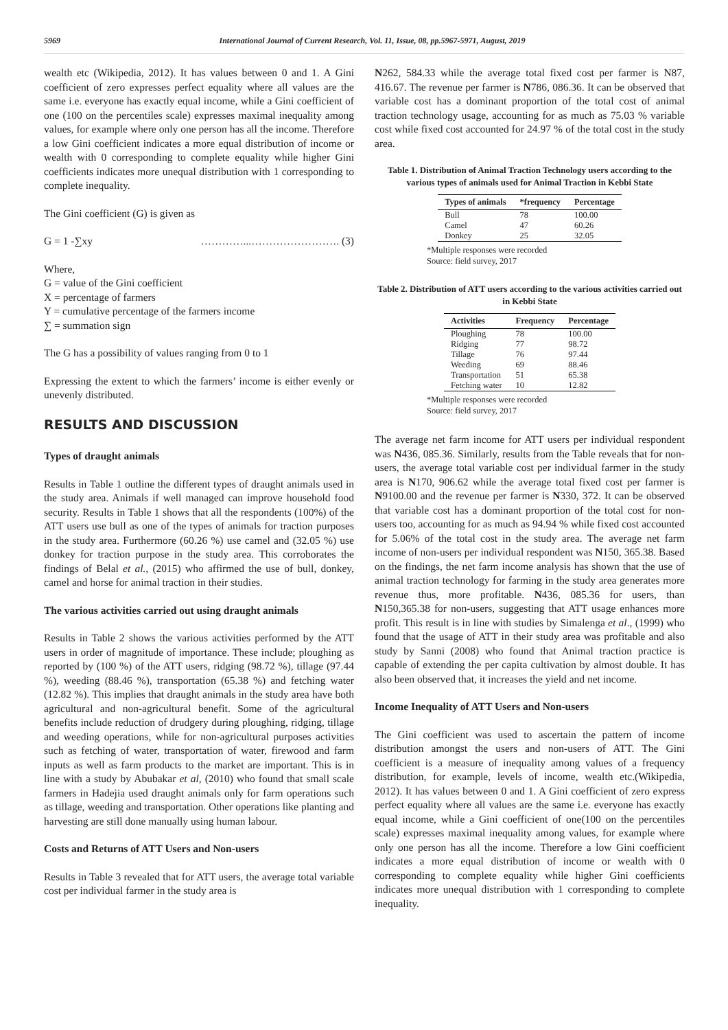5969 International Journal of Current Research, Vol. 11, Issue, 08, pp.5967-5971, August, 2019
wealth etc (Wikipedia, 2012). It has values between 0 and 1. A Gini coefficient of zero expresses perfect equality where all values are the same i.e. everyone has exactly equal income, while a Gini coefficient of one (100 on the percentiles scale) expresses maximal inequality among values, for example where only one person has all the income. Therefore a low Gini coefficient indicates a more equal distribution of income or wealth with 0 corresponding to complete equality while higher Gini coefficients indicates more unequal distribution with 1 corresponding to complete inequality.
The Gini coefficient (G) is given as
G = 1 -∑xy …………...……………………. (3)
Where,
G = value of the Gini coefficient
X = percentage of farmers
Y = cumulative percentage of the farmers income
∑ = summation sign
The G has a possibility of values ranging from 0 to 1
Expressing the extent to which the farmers’ income is either evenly or unevenly distributed.
RESULTS AND DISCUSSION
Types of draught animals
Results in Table 1 outline the different types of draught animals used in the study area. Animals if well managed can improve household food security. Results in Table 1 shows that all the respondents (100%) of the ATT users use bull as one of the types of animals for traction purposes in the study area. Furthermore (60.26 %) use camel and (32.05 %) use donkey for traction purpose in the study area. This corroborates the findings of Belal et al., (2015) who affirmed the use of bull, donkey, camel and horse for animal traction in their studies.
The various activities carried out using draught animals
Results in Table 2 shows the various activities performed by the ATT users in order of magnitude of importance. These include; ploughing as reported by (100 %) of the ATT users, ridging (98.72 %), tillage (97.44 %), weeding (88.46 %), transportation (65.38 %) and fetching water (12.82 %). This implies that draught animals in the study area have both agricultural and non-agricultural benefit. Some of the agricultural benefits include reduction of drudgery during ploughing, ridging, tillage and weeding operations, while for non-agricultural purposes activities such as fetching of water, transportation of water, firewood and farm inputs as well as farm products to the market are important. This is in line with a study by Abubakar et al, (2010) who found that small scale farmers in Hadejia used draught animals only for farm operations such as tillage, weeding and transportation. Other operations like planting and harvesting are still done manually using human labour.
Costs and Returns of ATT Users and Non-users
Results in Table 3 revealed that for ATT users, the average total variable cost per individual farmer in the study area is
N262, 584.33 while the average total fixed cost per farmer is N87, 416.67. The revenue per farmer is N786, 086.36. It can be observed that variable cost has a dominant proportion of the total cost of animal traction technology usage, accounting for as much as 75.03 % variable cost while fixed cost accounted for 24.97 % of the total cost in the study area.
Table 1. Distribution of Animal Traction Technology users according to the various types of animals used for Animal Traction in Kebbi State
| Types of animals | *frequency | Percentage |
| --- | --- | --- |
| Bull | 78 | 100.00 |
| Camel | 47 | 60.26 |
| Donkey | 25 | 32.05 |
*Multiple responses were recorded
Source: field survey, 2017
Table 2. Distribution of ATT users according to the various activities carried out in Kebbi State
| Activities | Frequency | Percentage |
| --- | --- | --- |
| Ploughing | 78 | 100.00 |
| Ridging | 77 | 98.72 |
| Tillage | 76 | 97.44 |
| Weeding | 69 | 88.46 |
| Transportation | 51 | 65.38 |
| Fetching water | 10 | 12.82 |
*Multiple responses were recorded
Source: field survey, 2017
The average net farm income for ATT users per individual respondent was N436, 085.36. Similarly, results from the Table reveals that for non-users, the average total variable cost per individual farmer in the study area is N170, 906.62 while the average total fixed cost per farmer is N9100.00 and the revenue per farmer is N330, 372. It can be observed that variable cost has a dominant proportion of the total cost for non-users too, accounting for as much as 94.94 % while fixed cost accounted for 5.06% of the total cost in the study area. The average net farm income of non-users per individual respondent was N150, 365.38. Based on the findings, the net farm income analysis has shown that the use of animal traction technology for farming in the study area generates more revenue thus, more profitable. N436, 085.36 for users, than N150,365.38 for non-users, suggesting that ATT usage enhances more profit. This result is in line with studies by Simalenga et al., (1999) who found that the usage of ATT in their study area was profitable and also study by Sanni (2008) who found that Animal traction practice is capable of extending the per capita cultivation by almost double. It has also been observed that, it increases the yield and net income.
Income Inequality of ATT Users and Non-users
The Gini coefficient was used to ascertain the pattern of income distribution amongst the users and non-users of ATT. The Gini coefficient is a measure of inequality among values of a frequency distribution, for example, levels of income, wealth etc.(Wikipedia, 2012). It has values between 0 and 1. A Gini coefficient of zero express perfect equality where all values are the same i.e. everyone has exactly equal income, while a Gini coefficient of one(100 on the percentiles scale) expresses maximal inequality among values, for example where only one person has all the income. Therefore a low Gini coefficient indicates a more equal distribution of income or wealth with 0 corresponding to complete equality while higher Gini coefficients indicates more unequal distribution with 1 corresponding to complete inequality.